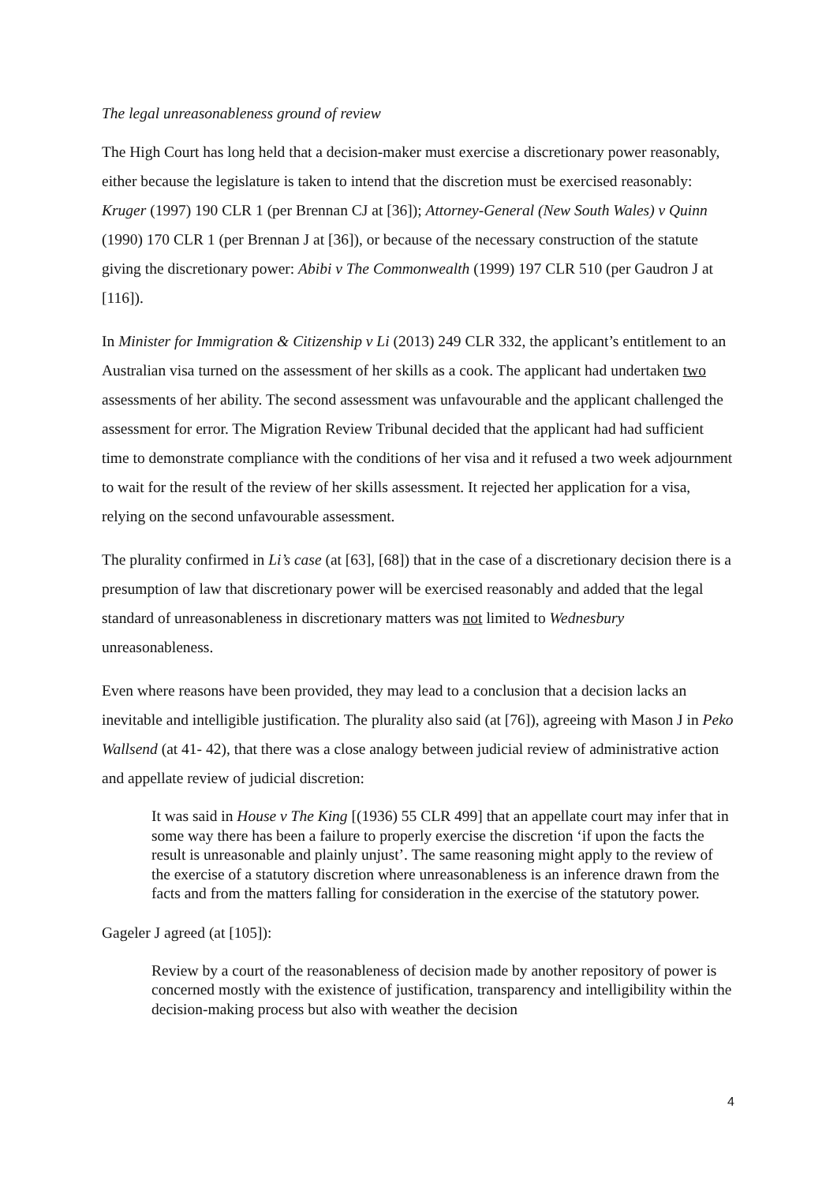The legal unreasonableness ground of review
The High Court has long held that a decision-maker must exercise a discretionary power reasonably, either because the legislature is taken to intend that the discretion must be exercised reasonably: Kruger (1997) 190 CLR 1 (per Brennan CJ at [36]); Attorney-General (New South Wales) v Quinn (1990) 170 CLR 1 (per Brennan J at [36]), or because of the necessary construction of the statute giving the discretionary power: Abibi v The Commonwealth (1999) 197 CLR 510 (per Gaudron J at [116]).
In Minister for Immigration & Citizenship v Li (2013) 249 CLR 332, the applicant’s entitlement to an Australian visa turned on the assessment of her skills as a cook. The applicant had undertaken two assessments of her ability. The second assessment was unfavourable and the applicant challenged the assessment for error. The Migration Review Tribunal decided that the applicant had had sufficient time to demonstrate compliance with the conditions of her visa and it refused a two week adjournment to wait for the result of the review of her skills assessment. It rejected her application for a visa, relying on the second unfavourable assessment.
The plurality confirmed in Li’s case (at [63], [68]) that in the case of a discretionary decision there is a presumption of law that discretionary power will be exercised reasonably and added that the legal standard of unreasonableness in discretionary matters was not limited to Wednesbury unreasonableness.
Even where reasons have been provided, they may lead to a conclusion that a decision lacks an inevitable and intelligible justification. The plurality also said (at [76]), agreeing with Mason J in Peko Wallsend (at 41- 42), that there was a close analogy between judicial review of administrative action and appellate review of judicial discretion:
It was said in House v The King [(1936) 55 CLR 499] that an appellate court may infer that in some way there has been a failure to properly exercise the discretion ‘if upon the facts the result is unreasonable and plainly unjust’. The same reasoning might apply to the review of the exercise of a statutory discretion where unreasonableness is an inference drawn from the facts and from the matters falling for consideration in the exercise of the statutory power.
Gageler J agreed (at [105]):
Review by a court of the reasonableness of decision made by another repository of power is concerned mostly with the existence of justification, transparency and intelligibility within the decision-making process but also with weather the decision
4